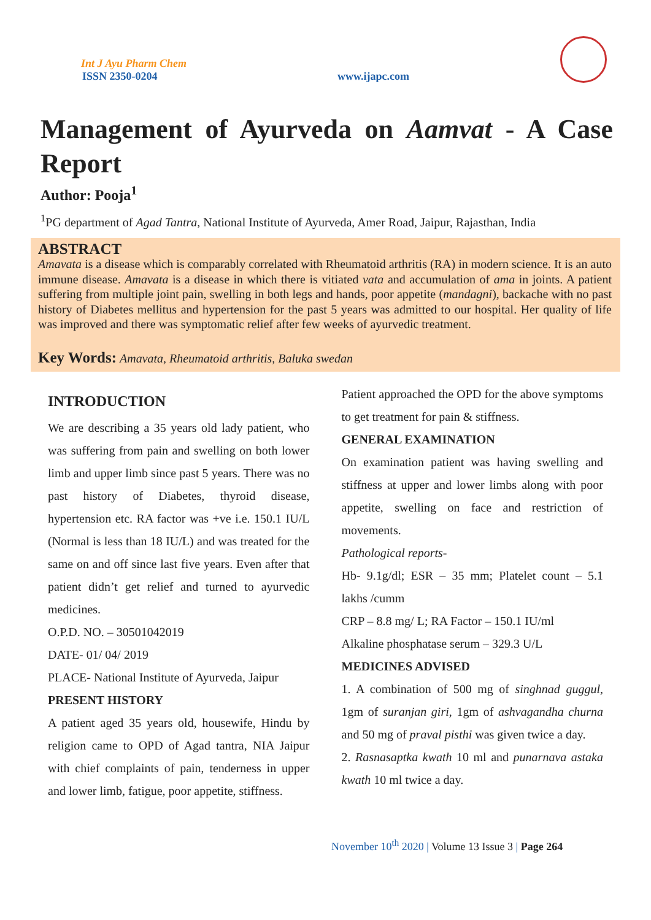Int J Ayu Pharm Chem
ISSN 2350-0204
www.ijapc.com
Management of Ayurveda on Aamvat - A Case Report
Author: Pooja<sup>1</sup>
<sup>1</sup> PG department of Agad Tantra, National Institute of Ayurveda, Amer Road, Jaipur, Rajasthan, India
ABSTRACT
Amavata is a disease which is comparably correlated with Rheumatoid arthritis (RA) in modern science. It is an auto immune disease. Amavata is a disease in which there is vitiated vata and accumulation of ama in joints. A patient suffering from multiple joint pain, swelling in both legs and hands, poor appetite (mandagni), backache with no past history of Diabetes mellitus and hypertension for the past 5 years was admitted to our hospital. Her quality of life was improved and there was symptomatic relief after few weeks of ayurvedic treatment.
Key Words: Amavata, Rheumatoid arthritis, Baluka swedan
INTRODUCTION
We are describing a 35 years old lady patient, who was suffering from pain and swelling on both lower limb and upper limb since past 5 years. There was no past history of Diabetes, thyroid disease, hypertension etc. RA factor was +ve i.e. 150.1 IU/L (Normal is less than 18 IU/L) and was treated for the same on and off since last five years. Even after that patient didn’t get relief and turned to ayurvedic medicines.
O.P.D. NO. – 30501042019
DATE- 01/ 04/ 2019
PLACE- National Institute of Ayurveda, Jaipur
PRESENT HISTORY
A patient aged 35 years old, housewife, Hindu by religion came to OPD of Agad tantra, NIA Jaipur with chief complaints of pain, tenderness in upper and lower limb, fatigue, poor appetite, stiffness.
Patient approached the OPD for the above symptoms to get treatment for pain & stiffness.
GENERAL EXAMINATION
On examination patient was having swelling and stiffness at upper and lower limbs along with poor appetite, swelling on face and restriction of movements.
Pathological reports-
Hb- 9.1g/dl; ESR – 35 mm; Platelet count – 5.1 lakhs /cumm
CRP – 8.8 mg/ L; RA Factor – 150.1 IU/ml
Alkaline phosphatase serum – 329.3 U/L
MEDICINES ADVISED
1. A combination of 500 mg of singhnad guggul, 1gm of suranjan giri, 1gm of ashvagandha churna and 50 mg of praval pisthi was given twice a day.
2. Rasnasaptka kwath 10 ml and punarnava astaka kwath 10 ml twice a day.
November 10<sup>th</sup> 2020 | Volume 13 Issue 3 | Page 264